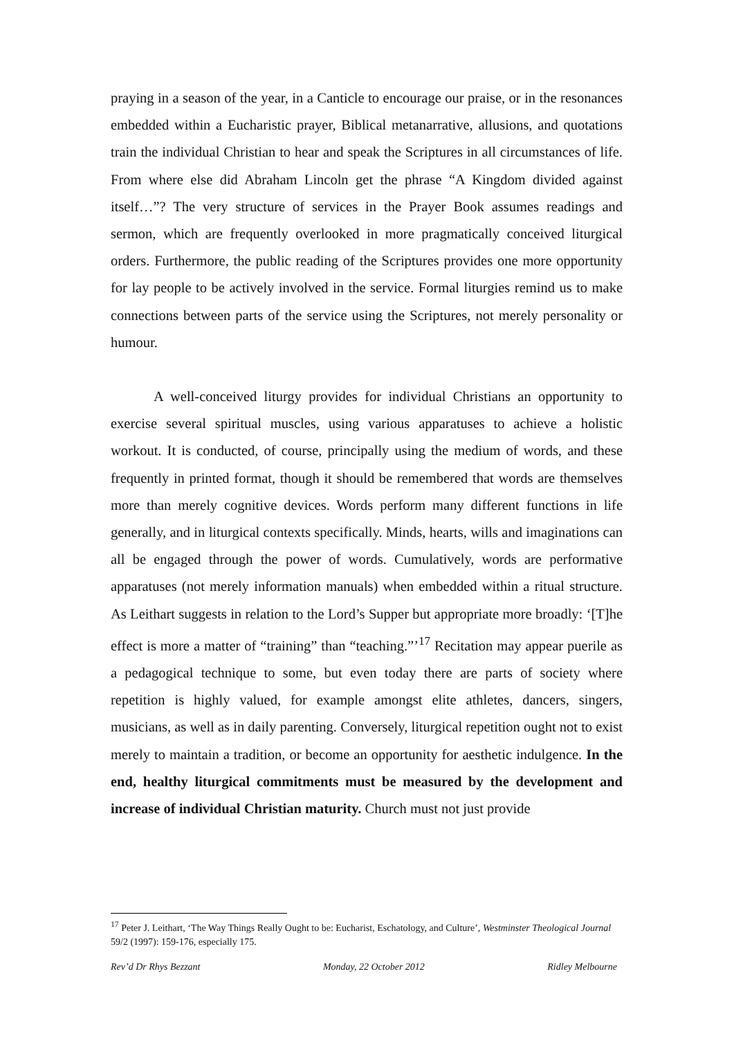praying in a season of the year, in a Canticle to encourage our praise, or in the resonances embedded within a Eucharistic prayer, Biblical metanarrative, allusions, and quotations train the individual Christian to hear and speak the Scriptures in all circumstances of life. From where else did Abraham Lincoln get the phrase “A Kingdom divided against itself…”? The very structure of services in the Prayer Book assumes readings and sermon, which are frequently overlooked in more pragmatically conceived liturgical orders. Furthermore, the public reading of the Scriptures provides one more opportunity for lay people to be actively involved in the service. Formal liturgies remind us to make connections between parts of the service using the Scriptures, not merely personality or humour.
A well-conceived liturgy provides for individual Christians an opportunity to exercise several spiritual muscles, using various apparatuses to achieve a holistic workout. It is conducted, of course, principally using the medium of words, and these frequently in printed format, though it should be remembered that words are themselves more than merely cognitive devices. Words perform many different functions in life generally, and in liturgical contexts specifically. Minds, hearts, wills and imaginations can all be engaged through the power of words. Cumulatively, words are performative apparatuses (not merely information manuals) when embedded within a ritual structure. As Leithart suggests in relation to the Lord’s Supper but appropriate more broadly: ‘[T]he effect is more a matter of “training” than “teaching.”’<sup>17</sup> Recitation may appear puerile as a pedagogical technique to some, but even today there are parts of society where repetition is highly valued, for example amongst elite athletes, dancers, singers, musicians, as well as in daily parenting. Conversely, liturgical repetition ought not to exist merely to maintain a tradition, or become an opportunity for aesthetic indulgence. In the end, healthy liturgical commitments must be measured by the development and increase of individual Christian maturity. Church must not just provide
<sup>17</sup> Peter J. Leithart, ‘The Way Things Really Ought to be: Eucharist, Eschatology, and Culture’, Westminster Theological Journal 59/2 (1997): 159-176, especially 175.
Rev’d Dr Rhys Bezzant Monday, 22 October 2012 Ridley Melbourne